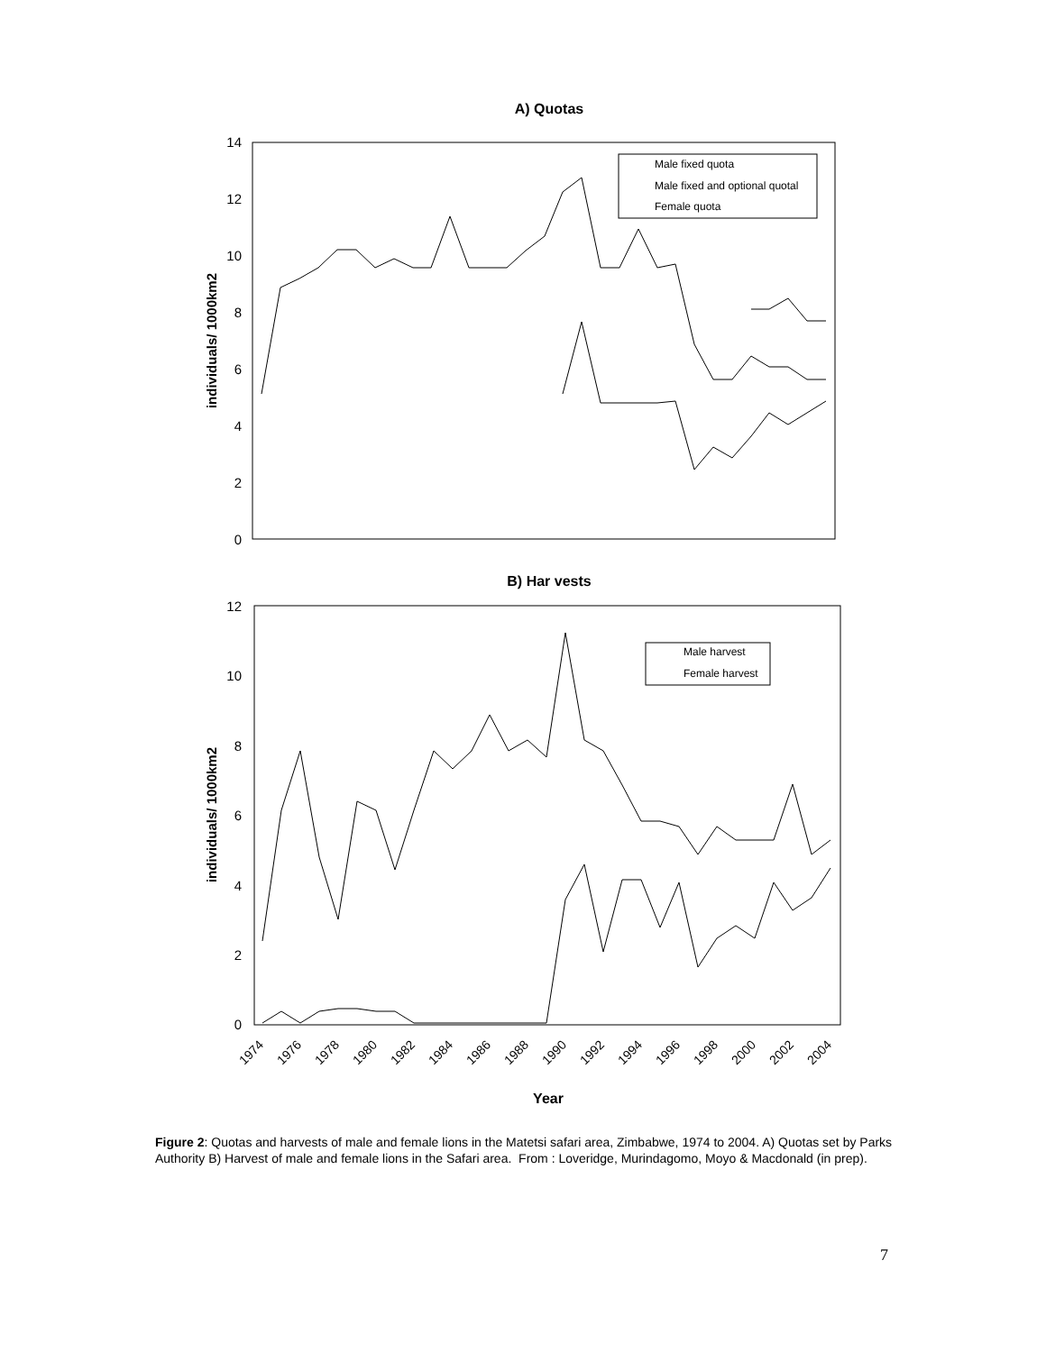A) Quotas
14
12
10
8
6
4
2
0
individuals/ 1000km2
Male fixed quota
Male fixed and optional quotal
Female quota
B) Har vests
12
10
8
6
4
2
0
individuals/ 1000km2
Male harvest
Female harvest
1974
1976
1978
1980
1982
1984
1986
1988
1990
1992
1994
1996
1998
2000
2002
2004
Year
Figure 2: Quotas and harvests of male and female lions in the Matetsi safari area, Zimbabwe, 1974 to 2004. A) Quotas set by Parks Authority B) Harvest of male and female lions in the Safari area. From : Loveridge, Murindagomo, Moyo & Macdonald (in prep).
7